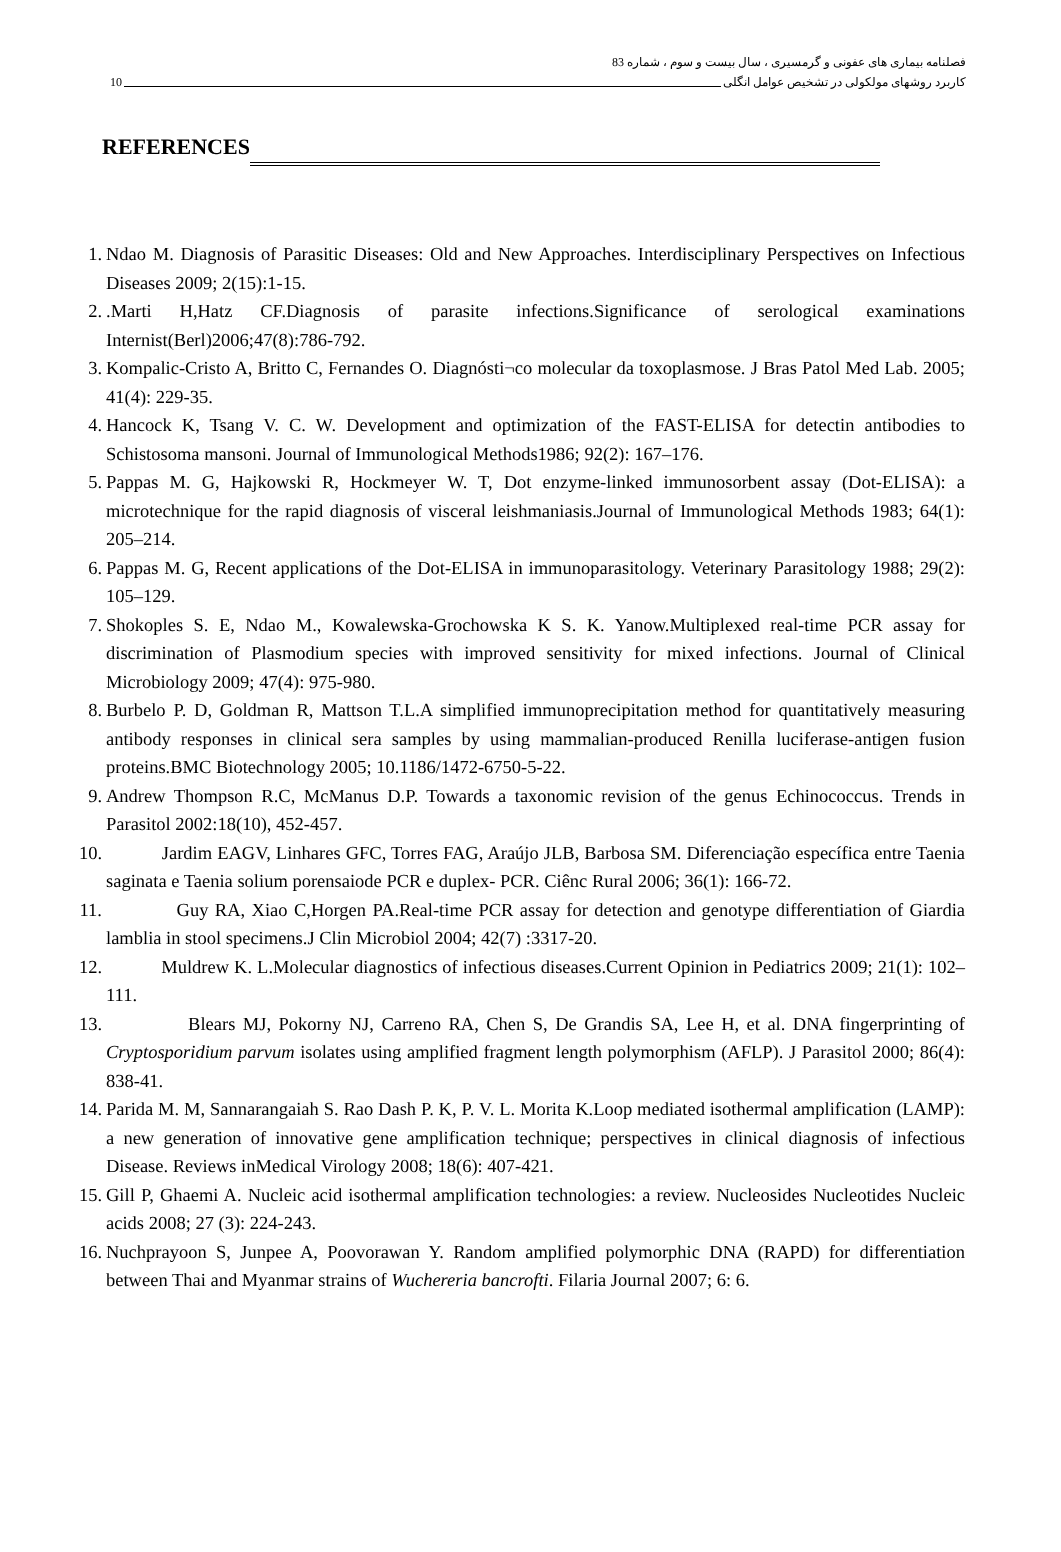فصلنامه بیماری های عفونی و گرمسیری ، سال بیست و سوم ، شماره 83
کاربرد روشهای مولکولی در تشخیص عوامل انگلی 10
REFERENCES
1. Ndao M. Diagnosis of Parasitic Diseases: Old and New Approaches. Interdisciplinary Perspectives on Infectious Diseases 2009; 2(15):1-15.
2..Marti H,Hatz CF.Diagnosis of parasite infections.Significance of serological examinations Internist(Berl)2006;47(8):786-792.
3. Kompalic-Cristo A, Britto C, Fernandes O. Diagnósti¬co molecular da toxoplasmose. J Bras Patol Med Lab. 2005; 41(4): 229-35.
4. Hancock K, Tsang V. C. W. Development and optimization of the FAST-ELISA for detectin antibodies to Schistosoma mansoni. Journal of Immunological Methods1986; 92(2): 167–176.
5. Pappas M. G, Hajkowski R, Hockmeyer W. T, Dot enzyme-linked immunosorbent assay (Dot-ELISA): a microtechnique for the rapid diagnosis of visceral leishmaniasis.Journal of Immunological Methods 1983; 64(1): 205–214.
6. Pappas M. G, Recent applications of the Dot-ELISA in immunoparasitology. Veterinary Parasitology 1988; 29(2): 105–129.
7. Shokoples S. E, Ndao M., Kowalewska-Grochowska K S. K. Yanow.Multiplexed real-time PCR assay for discrimination of Plasmodium species with improved sensitivity for mixed infections. Journal of Clinical Microbiology 2009; 47(4): 975-980.
8. Burbelo P. D, Goldman R, Mattson T.L.A simplified immunoprecipitation method for quantitatively measuring antibody responses in clinical sera samples by using mammalian-produced Renilla luciferase-antigen fusion proteins.BMC Biotechnology 2005; 10.1186/1472-6750-5-22.
9. Andrew Thompson R.C, McManus D.P. Towards a taxonomic revision of the genus Echinococcus. Trends in Parasitol 2002:18(10), 452-457.
10. Jardim EAGV, Linhares GFC, Torres FAG, Araújo JLB, Barbosa SM. Diferenciação específica entre Taenia saginata e Taenia solium porensaiode PCR e duplex- PCR. Ciênc Rural 2006; 36(1): 166-72.
11. Guy RA, Xiao C,Horgen PA.Real-time PCR assay for detection and genotype differentiation of Giardia lamblia in stool specimens.J Clin Microbiol 2004; 42(7) :3317-20.
12. Muldrew K. L.Molecular diagnostics of infectious diseases.Current Opinion in Pediatrics 2009; 21(1): 102–111.
13. Blears MJ, Pokorny NJ, Carreno RA, Chen S, De Grandis SA, Lee H, et al. DNA fingerprinting of Cryptosporidium parvum isolates using amplified fragment length polymorphism (AFLP). J Parasitol 2000; 86(4): 838-41.
14. Parida M. M, Sannarangaiah S. Rao Dash P. K, P. V. L. Morita K.Loop mediated isothermal amplification (LAMP): a new generation of innovative gene amplification technique; perspectives in clinical diagnosis of infectious Disease. Reviews inMedical Virology 2008; 18(6): 407-421.
15. Gill P, Ghaemi A. Nucleic acid isothermal amplification technologies: a review. Nucleosides Nucleotides Nucleic acids 2008; 27 (3): 224-243.
16. Nuchprayoon S, Junpee A, Poovorawan Y. Random amplified polymorphic DNA (RAPD) for differentiation between Thai and Myanmar strains of Wuchereria bancrofti. Filaria Journal 2007; 6: 6.